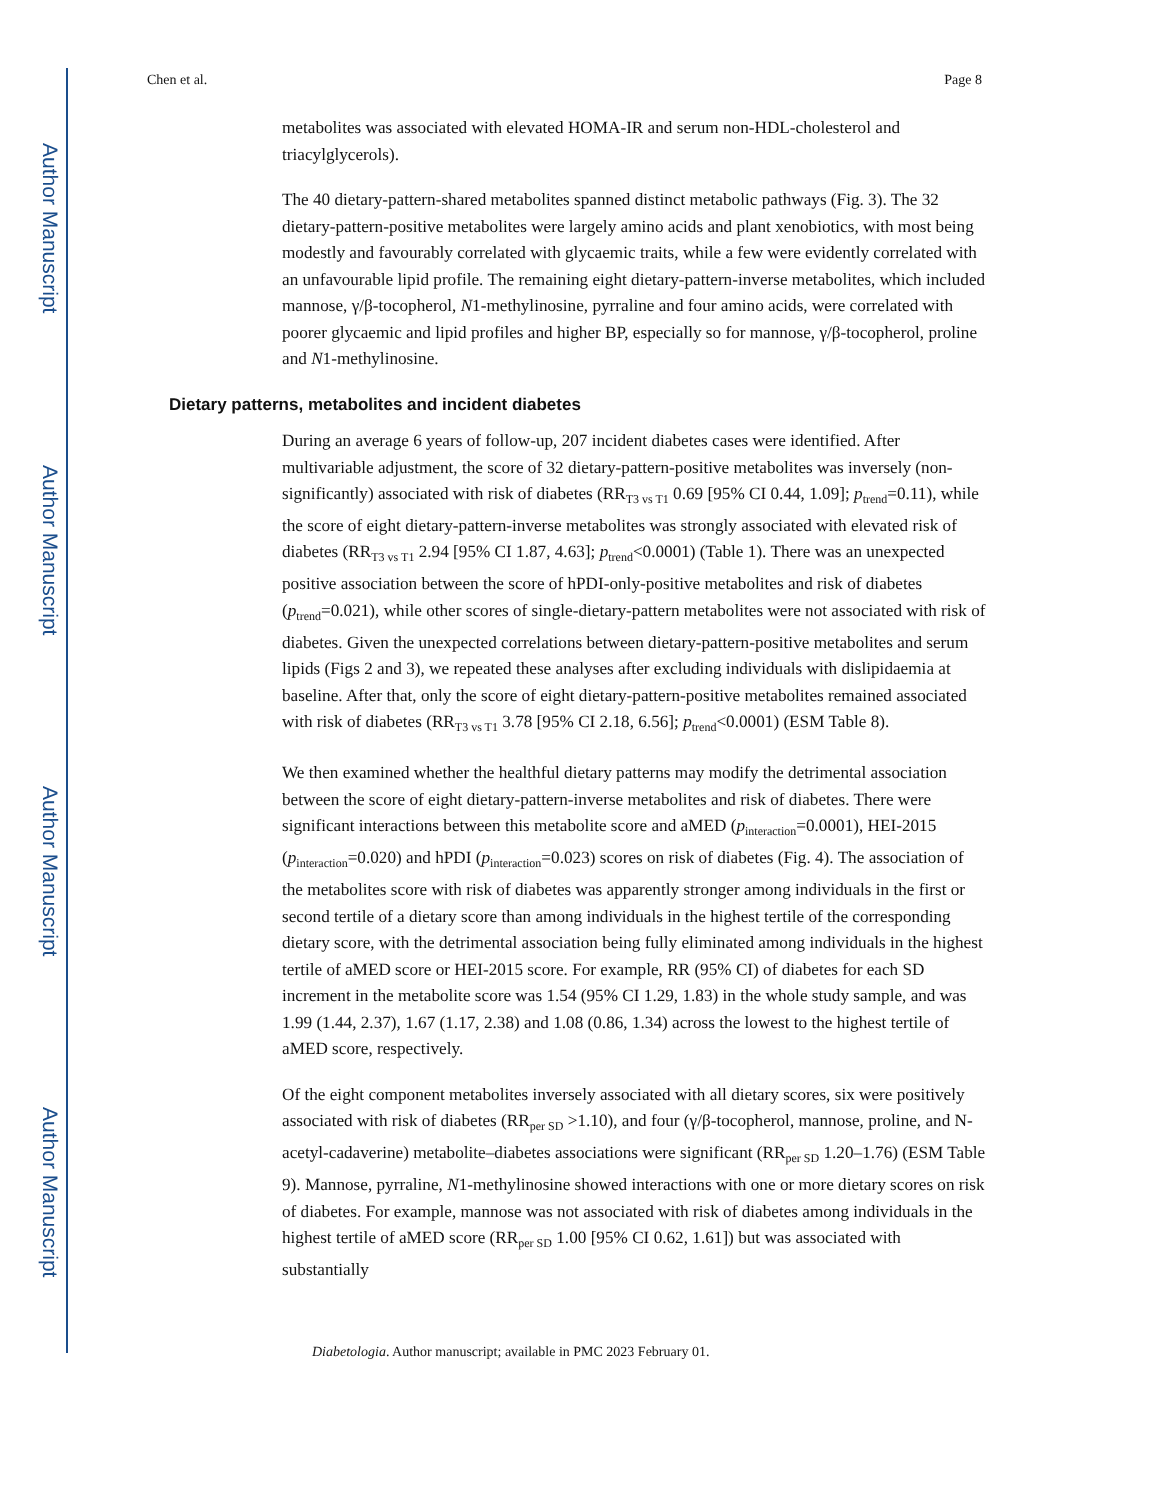Author Manuscript
Author Manuscript
Author Manuscript
Author Manuscript
Chen et al. Page 8
metabolites was associated with elevated HOMA-IR and serum non-HDL-cholesterol and triacylglycerols).
The 40 dietary-pattern-shared metabolites spanned distinct metabolic pathways (Fig. 3). The 32 dietary-pattern-positive metabolites were largely amino acids and plant xenobiotics, with most being modestly and favourably correlated with glycaemic traits, while a few were evidently correlated with an unfavourable lipid profile. The remaining eight dietary-pattern-inverse metabolites, which included mannose, γ/β-tocopherol, N1-methylinosine, pyrraline and four amino acids, were correlated with poorer glycaemic and lipid profiles and higher BP, especially so for mannose, γ/β-tocopherol, proline and N1-methylinosine.
Dietary patterns, metabolites and incident diabetes
During an average 6 years of follow-up, 207 incident diabetes cases were identified. After multivariable adjustment, the score of 32 dietary-pattern-positive metabolites was inversely (non-significantly) associated with risk of diabetes (RR<sub>T3 vs T1</sub> 0.69 [95% CI 0.44, 1.09]; p<sub>trend</sub>=0.11), while the score of eight dietary-pattern-inverse metabolites was strongly associated with elevated risk of diabetes (RR<sub>T3 vs T1</sub> 2.94 [95% CI 1.87, 4.63]; p<sub>trend</sub><0.0001) (Table 1). There was an unexpected positive association between the score of hPDI-only-positive metabolites and risk of diabetes (p<sub>trend</sub>=0.021), while other scores of single-dietary-pattern metabolites were not associated with risk of diabetes. Given the unexpected correlations between dietary-pattern-positive metabolites and serum lipids (Figs 2 and 3), we repeated these analyses after excluding individuals with dislipidaemia at baseline. After that, only the score of eight dietary-pattern-positive metabolites remained associated with risk of diabetes (RR<sub>T3 vs T1</sub> 3.78 [95% CI 2.18, 6.56]; p<sub>trend</sub><0.0001) (ESM Table 8).
We then examined whether the healthful dietary patterns may modify the detrimental association between the score of eight dietary-pattern-inverse metabolites and risk of diabetes. There were significant interactions between this metabolite score and aMED (p<sub>interaction</sub>=0.0001), HEI-2015 (p<sub>interaction</sub>=0.020) and hPDI (p<sub>interaction</sub>=0.023) scores on risk of diabetes (Fig. 4). The association of the metabolites score with risk of diabetes was apparently stronger among individuals in the first or second tertile of a dietary score than among individuals in the highest tertile of the corresponding dietary score, with the detrimental association being fully eliminated among individuals in the highest tertile of aMED score or HEI-2015 score. For example, RR (95% CI) of diabetes for each SD increment in the metabolite score was 1.54 (95% CI 1.29, 1.83) in the whole study sample, and was 1.99 (1.44, 2.37), 1.67 (1.17, 2.38) and 1.08 (0.86, 1.34) across the lowest to the highest tertile of aMED score, respectively.
Of the eight component metabolites inversely associated with all dietary scores, six were positively associated with risk of diabetes (RR<sub>per SD</sub> >1.10), and four (γ/β-tocopherol, mannose, proline, and N-acetyl-cadaverine) metabolite–diabetes associations were significant (RR<sub>per SD</sub> 1.20–1.76) (ESM Table 9). Mannose, pyrraline, N1-methylinosine showed interactions with one or more dietary scores on risk of diabetes. For example, mannose was not associated with risk of diabetes among individuals in the highest tertile of aMED score (RR<sub>per SD</sub> 1.00 [95% CI 0.62, 1.61]) but was associated with substantially
Diabetologia. Author manuscript; available in PMC 2023 February 01.